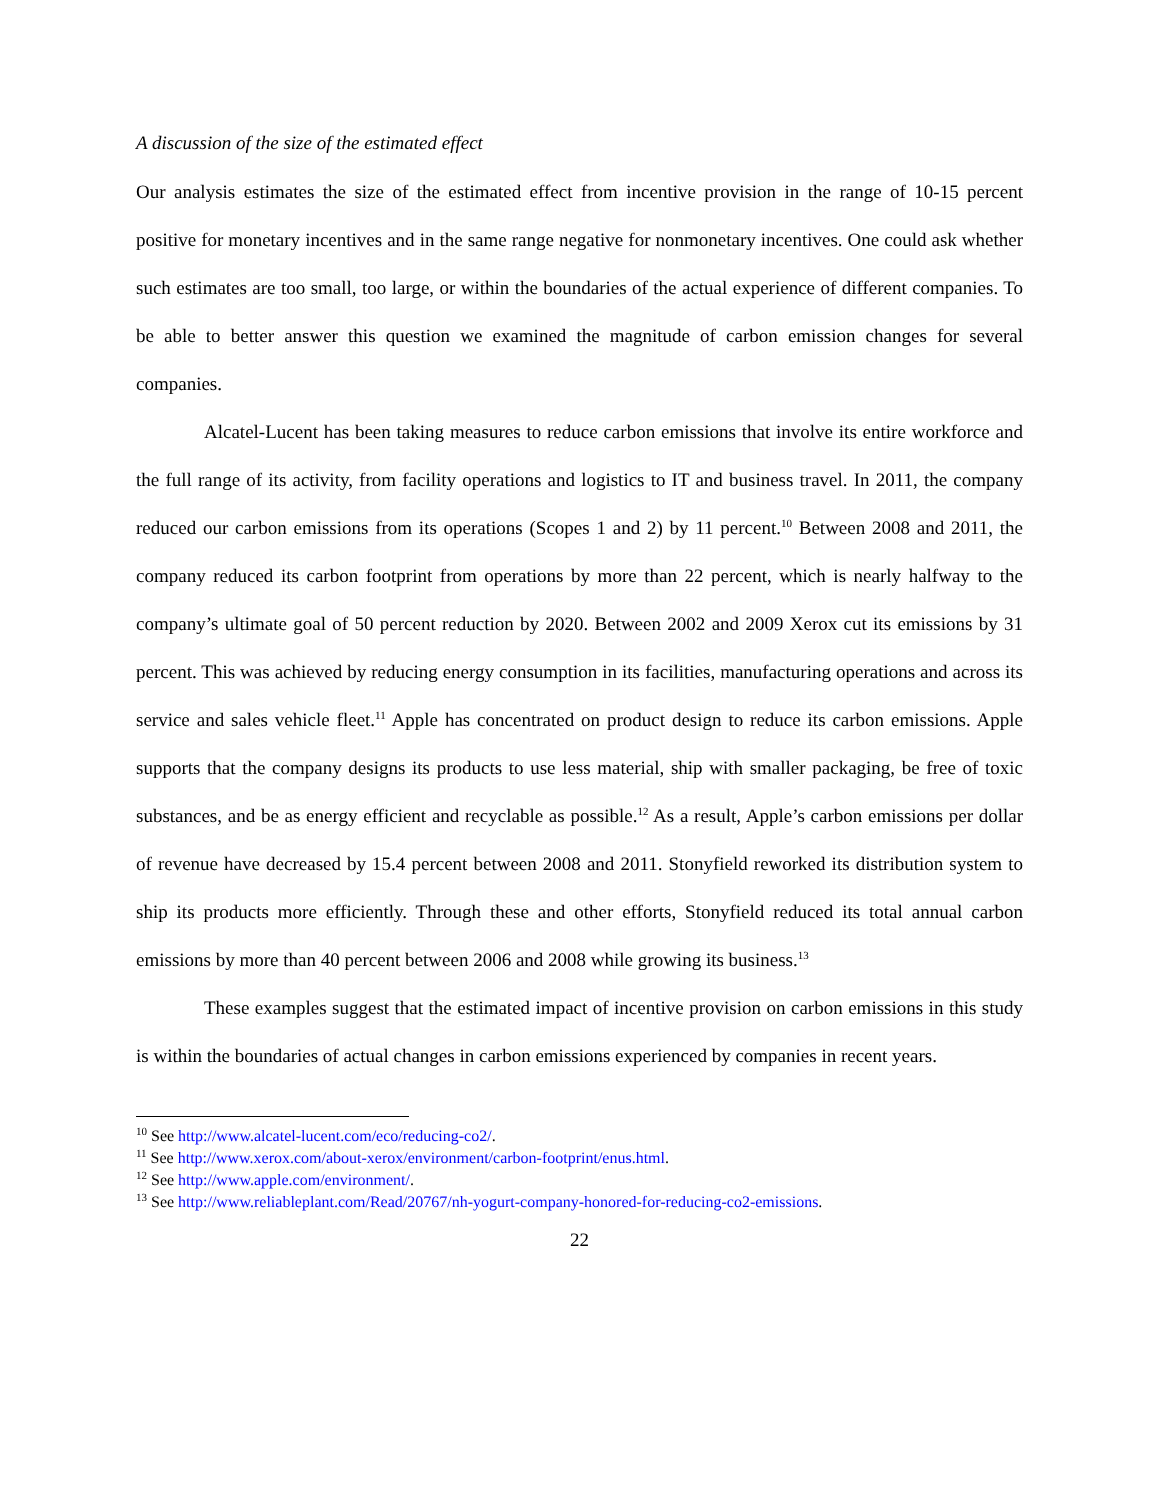A discussion of the size of the estimated effect
Our analysis estimates the size of the estimated effect from incentive provision in the range of 10-15 percent positive for monetary incentives and in the same range negative for nonmonetary incentives. One could ask whether such estimates are too small, too large, or within the boundaries of the actual experience of different companies. To be able to better answer this question we examined the magnitude of carbon emission changes for several companies.
Alcatel-Lucent has been taking measures to reduce carbon emissions that involve its entire workforce and the full range of its activity, from facility operations and logistics to IT and business travel. In 2011, the company reduced our carbon emissions from its operations (Scopes 1 and 2) by 11 percent.<sup>10</sup> Between 2008 and 2011, the company reduced its carbon footprint from operations by more than 22 percent, which is nearly halfway to the company’s ultimate goal of 50 percent reduction by 2020. Between 2002 and 2009 Xerox cut its emissions by 31 percent. This was achieved by reducing energy consumption in its facilities, manufacturing operations and across its service and sales vehicle fleet.<sup>11</sup> Apple has concentrated on product design to reduce its carbon emissions. Apple supports that the company designs its products to use less material, ship with smaller packaging, be free of toxic substances, and be as energy efficient and recyclable as possible.<sup>12</sup> As a result, Apple’s carbon emissions per dollar of revenue have decreased by 15.4 percent between 2008 and 2011. Stonyfield reworked its distribution system to ship its products more efficiently. Through these and other efforts, Stonyfield reduced its total annual carbon emissions by more than 40 percent between 2006 and 2008 while growing its business.<sup>13</sup>
These examples suggest that the estimated impact of incentive provision on carbon emissions in this study is within the boundaries of actual changes in carbon emissions experienced by companies in recent years.
<sup>10</sup> See http://www.alcatel-lucent.com/eco/reducing-co2/.
<sup>11</sup> See http://www.xerox.com/about-xerox/environment/carbon-footprint/enus.html.
<sup>12</sup> See http://www.apple.com/environment/.
<sup>13</sup> See http://www.reliableplant.com/Read/20767/nh-yogurt-company-honored-for-reducing-co2-emissions.
22